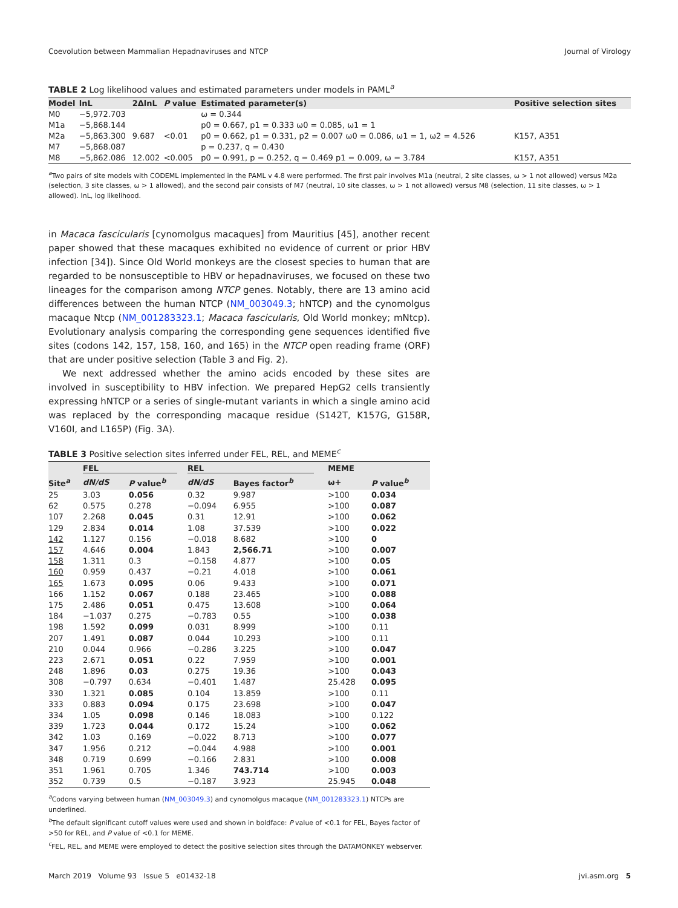Coevolution between Mammalian Hepadnaviruses and NTCP Journal of Virology
TABLE 2 Log likelihood values and estimated parameters under models in PAML<sup>a</sup>
| Model | lnL | 2ΔlnL | P value | Estimated parameter(s) | Positive selection sites |
| --- | --- | --- | --- | --- | --- |
| M0 | −5,972.703 | | | ω = 0.344 | |
| M1a | −5,868.144 | | | p0 = 0.667, p1 = 0.333 ω0 = 0.085, ω1 = 1 | |
| M2a | −5,863.300 | 9.687 | <0.01 | p0 = 0.662, p1 = 0.331, p2 = 0.007 ω0 = 0.086, ω1 = 1, ω2 = 4.526 | K157, A351 |
| M7 | −5,868.087 | | | p = 0.237, q = 0.430 | |
| M8 | −5,862.086 | 12.002 | <0.005 | p0 = 0.991, p = 0.252, q = 0.469 p1 = 0.009, ω = 3.784 | K157, A351 |
<sup>a</sup> Two pairs of site models with CODEML implemented in the PAML v 4.8 were performed. The first pair involves M1a (neutral, 2 site classes, ω > 1 not allowed) versus M2a (selection, 3 site classes, ω > 1 allowed), and the second pair consists of M7 (neutral, 10 site classes, ω > 1 not allowed) versus M8 (selection, 11 site classes, ω > 1 allowed). lnL, log likelihood.
in Macaca fascicularis [cynomolgus macaques] from Mauritius [45], another recent paper showed that these macaques exhibited no evidence of current or prior HBV infection [34]). Since Old World monkeys are the closest species to human that are regarded to be nonsusceptible to HBV or hepadnaviruses, we focused on these two lineages for the comparison among NTCP genes. Notably, there are 13 amino acid differences between the human NTCP (NM_003049.3; hNTCP) and the cynomolgus macaque Ntcp (NM_001283323.1; Macaca fascicularis, Old World monkey; mNtcp). Evolutionary analysis comparing the corresponding gene sequences identified five sites (codons 142, 157, 158, 160, and 165) in the NTCP open reading frame (ORF) that are under positive selection (Table 3 and Fig. 2).
We next addressed whether the amino acids encoded by these sites are involved in susceptibility to HBV infection. We prepared HepG2 cells transiently expressing hNTCP or a series of single-mutant variants in which a single amino acid was replaced by the corresponding macaque residue (S142T, K157G, G158R, V160I, and L165P) (Fig. 3A).
TABLE 3 Positive selection sites inferred under FEL, REL, and MEME<sup>c</sup>
| | FEL | | REL | | MEME | |
| --- | --- | --- | --- | --- | --- | --- |
| Site<sup>a</sup> | dN/dS | P value<sup>b</sup> | dN/dS | Bayes factor<sup>b</sup> | ω+ | P value<sup>b</sup> |
| 25 | 3.03 | 0.056 | 0.32 | 9.987 | >100 | 0.034 |
| 62 | 0.575 | 0.278 | −0.094 | 6.955 | >100 | 0.087 |
| 107 | 2.268 | 0.045 | 0.31 | 12.91 | >100 | 0.062 |
| 129 | 2.834 | 0.014 | 1.08 | 37.539 | >100 | 0.022 |
| 142 | 1.127 | 0.156 | −0.018 | 8.682 | >100 | 0 |
| 157 | 4.646 | 0.004 | 1.843 | 2,566.71 | >100 | 0.007 |
| 158 | 1.311 | 0.3 | −0.158 | 4.877 | >100 | 0.05 |
| 160 | 0.959 | 0.437 | −0.21 | 4.018 | >100 | 0.061 |
| 165 | 1.673 | 0.095 | 0.06 | 9.433 | >100 | 0.071 |
| 166 | 1.152 | 0.067 | 0.188 | 23.465 | >100 | 0.088 |
| 175 | 2.486 | 0.051 | 0.475 | 13.608 | >100 | 0.064 |
| 184 | −1.037 | 0.275 | −0.783 | 0.55 | >100 | 0.038 |
| 198 | 1.592 | 0.099 | 0.031 | 8.999 | >100 | 0.11 |
| 207 | 1.491 | 0.087 | 0.044 | 10.293 | >100 | 0.11 |
| 210 | 0.044 | 0.966 | −0.286 | 3.225 | >100 | 0.047 |
| 223 | 2.671 | 0.051 | 0.22 | 7.959 | >100 | 0.001 |
| 248 | 1.896 | 0.03 | 0.275 | 19.36 | >100 | 0.043 |
| 308 | −0.797 | 0.634 | −0.401 | 1.487 | 25.428 | 0.095 |
| 330 | 1.321 | 0.085 | 0.104 | 13.859 | >100 | 0.11 |
| 333 | 0.883 | 0.094 | 0.175 | 23.698 | >100 | 0.047 |
| 334 | 1.05 | 0.098 | 0.146 | 18.083 | >100 | 0.122 |
| 339 | 1.723 | 0.044 | 0.172 | 15.24 | >100 | 0.062 |
| 342 | 1.03 | 0.169 | −0.022 | 8.713 | >100 | 0.077 |
| 347 | 1.956 | 0.212 | −0.044 | 4.988 | >100 | 0.001 |
| 348 | 0.719 | 0.699 | −0.166 | 2.831 | >100 | 0.008 |
| 351 | 1.961 | 0.705 | 1.346 | 743.714 | >100 | 0.003 |
| 352 | 0.739 | 0.5 | −0.187 | 3.923 | 25.945 | 0.048 |
<sup>a</sup> Codons varying between human (NM_003049.3) and cynomolgus macaque (NM_001283323.1) NTCPs are underlined.
<sup>b</sup> The default significant cutoff values were used and shown in boldface: P value of <0.1 for FEL, Bayes factor of >50 for REL, and P value of <0.1 for MEME.
<sup>c</sup> FEL, REL, and MEME were employed to detect the positive selection sites through the DATAMONKEY webserver.
March 2019 Volume 93 Issue 5 e01432-18 jvi.asm.org 5